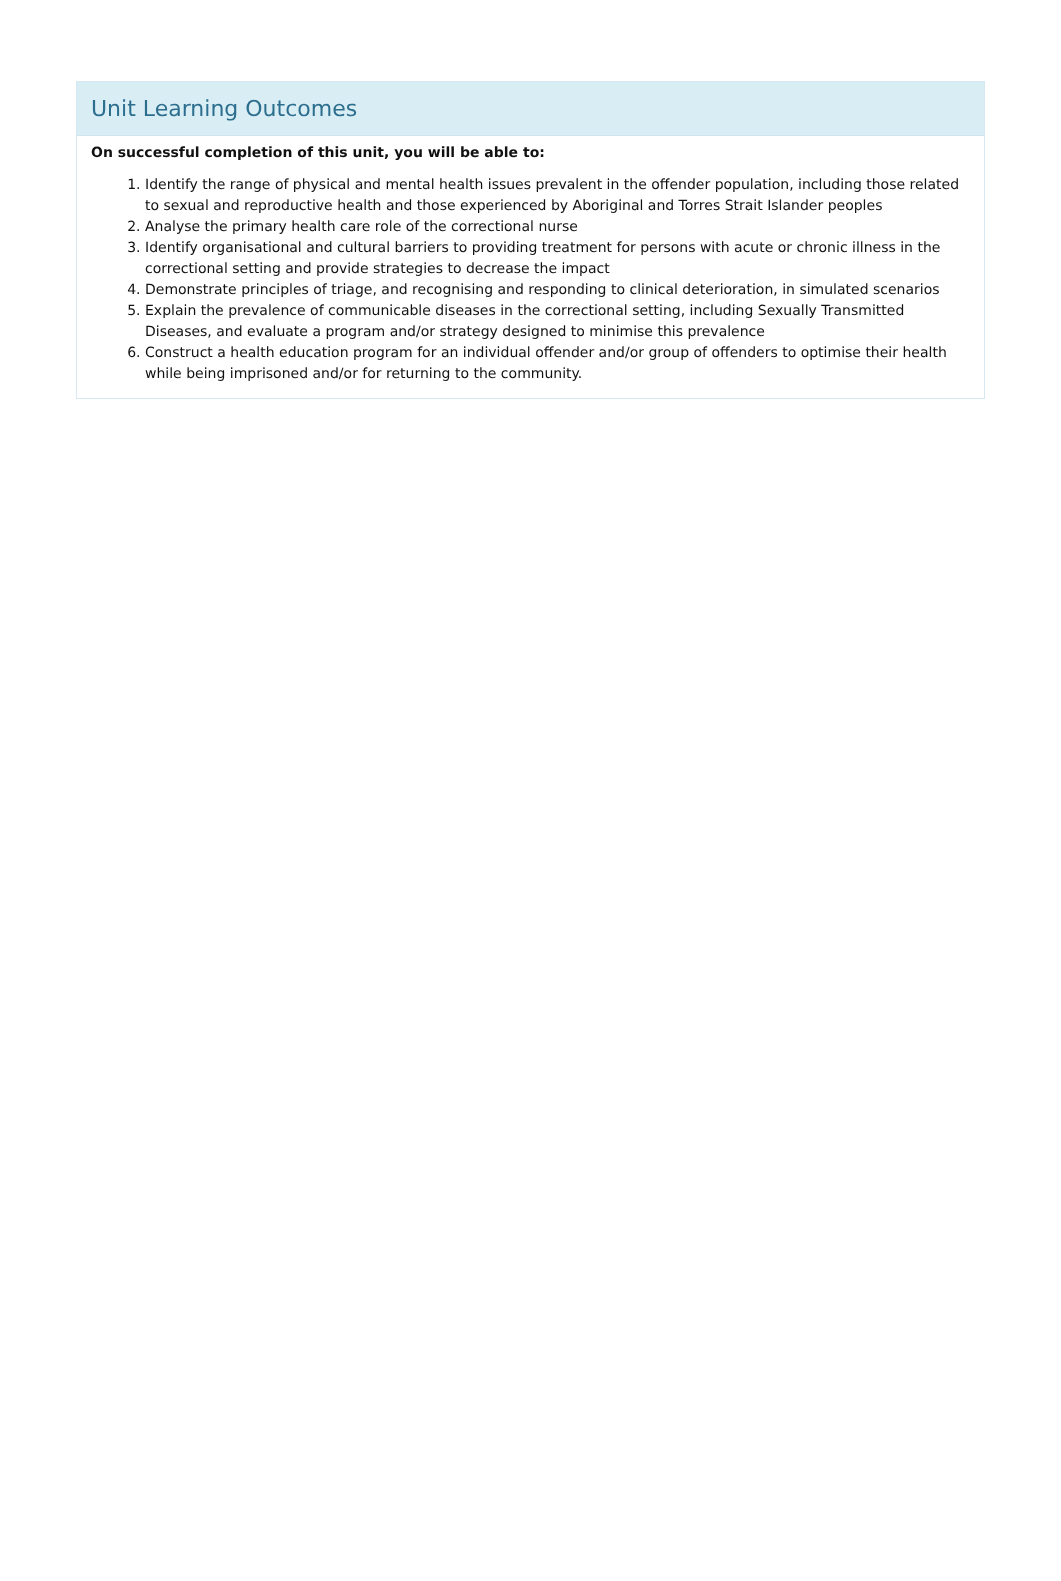Unit Learning Outcomes
On successful completion of this unit, you will be able to:
1. Identify the range of physical and mental health issues prevalent in the offender population, including those related to sexual and reproductive health and those experienced by Aboriginal and Torres Strait Islander peoples
2. Analyse the primary health care role of the correctional nurse
3. Identify organisational and cultural barriers to providing treatment for persons with acute or chronic illness in the correctional setting and provide strategies to decrease the impact
4. Demonstrate principles of triage, and recognising and responding to clinical deterioration, in simulated scenarios
5. Explain the prevalence of communicable diseases in the correctional setting, including Sexually Transmitted Diseases, and evaluate a program and/or strategy designed to minimise this prevalence
6. Construct a health education program for an individual offender and/or group of offenders to optimise their health while being imprisoned and/or for returning to the community.